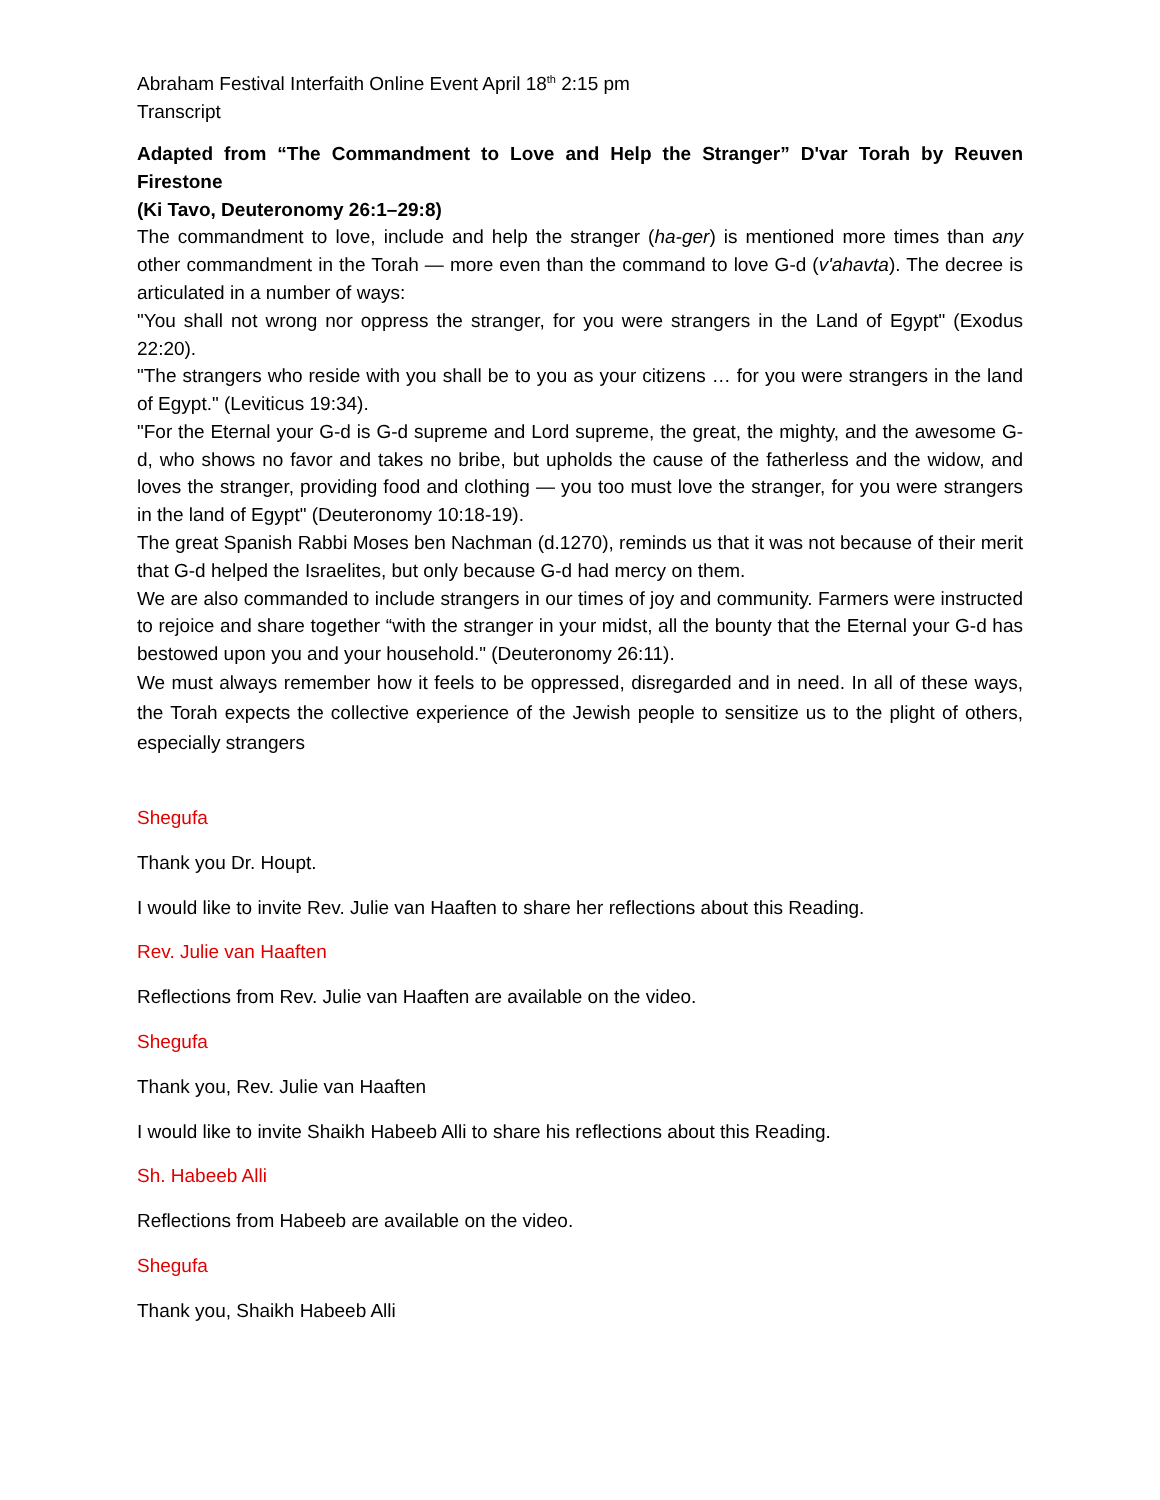Abraham Festival Interfaith Online Event April 18<sup>th</sup> 2:15 pm
Transcript
Adapted from “The Commandment to Love and Help the Stranger” D'var Torah by Reuven Firestone
(Ki Tavo, Deuteronomy 26:1–29:8)
The commandment to love, include and help the stranger (ha-ger) is mentioned more times than any other commandment in the Torah — more even than the command to love G-d (v'ahavta). The decree is articulated in a number of ways:
"You shall not wrong nor oppress the stranger, for you were strangers in the Land of Egypt" (Exodus 22:20).
"The strangers who reside with you shall be to you as your citizens … for you were strangers in the land of Egypt." (Leviticus 19:34).
"For the Eternal your G-d is G-d supreme and Lord supreme, the great, the mighty, and the awesome G-d, who shows no favor and takes no bribe, but upholds the cause of the fatherless and the widow, and loves the stranger, providing food and clothing — you too must love the stranger, for you were strangers in the land of Egypt" (Deuteronomy 10:18-19).
The great Spanish Rabbi Moses ben Nachman (d.1270), reminds us that it was not because of their merit that G-d helped the Israelites, but only because G-d had mercy on them.
We are also commanded to include strangers in our times of joy and community. Farmers were instructed to rejoice and share together “with the stranger in your midst, all the bounty that the Eternal your G-d has bestowed upon you and your household." (Deuteronomy 26:11).
We must always remember how it feels to be oppressed, disregarded and in need. In all of these ways, the Torah expects the collective experience of the Jewish people to sensitize us to the plight of others, especially strangers
Shegufa
Thank you Dr. Houpt.
I would like to invite Rev. Julie van Haaften to share her reflections about this Reading.
Rev. Julie van Haaften
Reflections from Rev. Julie van Haaften are available on the video.
Shegufa
Thank you, Rev. Julie van Haaften
I would like to invite Shaikh Habeeb Alli to share his reflections about this Reading.
Sh. Habeeb Alli
Reflections from Habeeb are available on the video.
Shegufa
Thank you, Shaikh Habeeb Alli